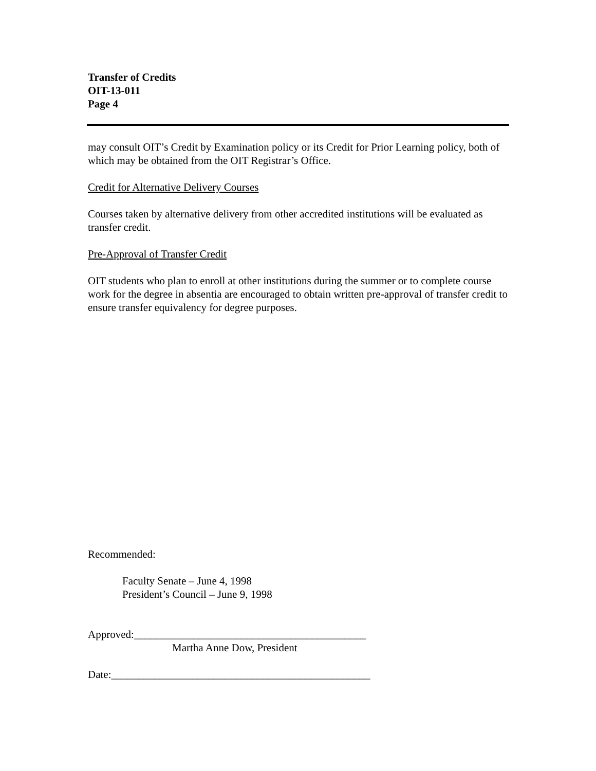Transfer of Credits
OIT-13-011
Page 4
may consult OIT’s Credit by Examination policy or its Credit for Prior Learning policy, both of which may be obtained from the OIT Registrar’s Office.
Credit for Alternative Delivery Courses
Courses taken by alternative delivery from other accredited institutions will be evaluated as transfer credit.
Pre-Approval of Transfer Credit
OIT students who plan to enroll at other institutions during the summer or to complete course work for the degree in absentia are encouraged to obtain written pre-approval of transfer credit to ensure transfer equivalency for degree purposes.
Recommended:
Faculty Senate – June 4, 1998
President’s Council – June 9, 1998
Approved:___________________________________________
Martha Anne Dow, President
Date:________________________________________________